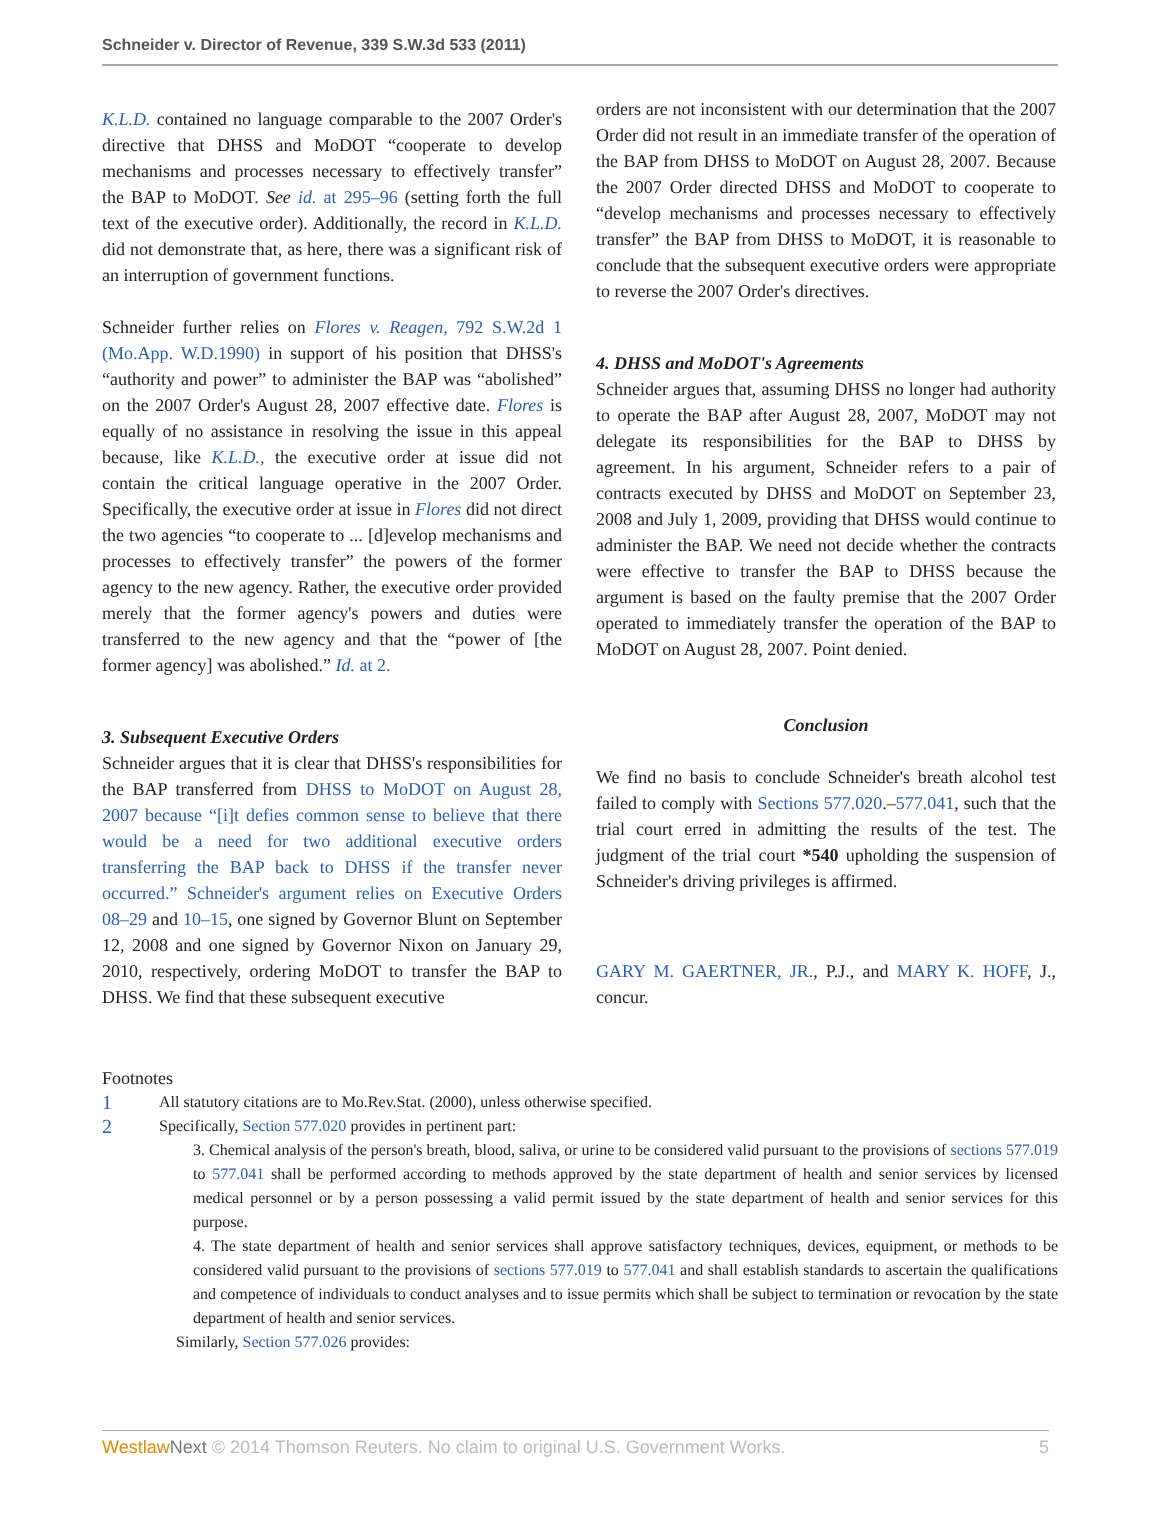Schneider v. Director of Revenue, 339 S.W.3d 533 (2011)
K.L.D. contained no language comparable to the 2007 Order's directive that DHSS and MoDOT “cooperate to develop mechanisms and processes necessary to effectively transfer” the BAP to MoDOT. See id. at 295–96 (setting forth the full text of the executive order). Additionally, the record in K.L.D. did not demonstrate that, as here, there was a significant risk of an interruption of government functions.
Schneider further relies on Flores v. Reagen, 792 S.W.2d 1 (Mo.App. W.D.1990) in support of his position that DHSS's “authority and power” to administer the BAP was “abolished” on the 2007 Order's August 28, 2007 effective date. Flores is equally of no assistance in resolving the issue in this appeal because, like K.L.D., the executive order at issue did not contain the critical language operative in the 2007 Order. Specifically, the executive order at issue in Flores did not direct the two agencies “to cooperate to ... [d]evelop mechanisms and processes to effectively transfer” the powers of the former agency to the new agency. Rather, the executive order provided merely that the former agency's powers and duties were transferred to the new agency and that the “power of [the former agency] was abolished.” Id. at 2.
3. Subsequent Executive Orders
Schneider argues that it is clear that DHSS's responsibilities for the BAP transferred from DHSS to MoDOT on August 28, 2007 because “[i]t defies common sense to believe that there would be a need for two additional executive orders transferring the BAP back to DHSS if the transfer never occurred.” Schneider's argument relies on Executive Orders 08–29 and 10–15, one signed by Governor Blunt on September 12, 2008 and one signed by Governor Nixon on January 29, 2010, respectively, ordering MoDOT to transfer the BAP to DHSS. We find that these subsequent executive
orders are not inconsistent with our determination that the 2007 Order did not result in an immediate transfer of the operation of the BAP from DHSS to MoDOT on August 28, 2007. Because the 2007 Order directed DHSS and MoDOT to cooperate to “develop mechanisms and processes necessary to effectively transfer” the BAP from DHSS to MoDOT, it is reasonable to conclude that the subsequent executive orders were appropriate to reverse the 2007 Order's directives.
4. DHSS and MoDOT's Agreements
Schneider argues that, assuming DHSS no longer had authority to operate the BAP after August 28, 2007, MoDOT may not delegate its responsibilities for the BAP to DHSS by agreement. In his argument, Schneider refers to a pair of contracts executed by DHSS and MoDOT on September 23, 2008 and July 1, 2009, providing that DHSS would continue to administer the BAP. We need not decide whether the contracts were effective to transfer the BAP to DHSS because the argument is based on the faulty premise that the 2007 Order operated to immediately transfer the operation of the BAP to MoDOT on August 28, 2007. Point denied.
Conclusion
We find no basis to conclude Schneider's breath alcohol test failed to comply with Sections 577.020.–577.041, such that the trial court erred in admitting the results of the test. The judgment of the trial court *540 upholding the suspension of Schneider's driving privileges is affirmed.
GARY M. GAERTNER, JR., P.J., and MARY K. HOFF, J., concur.
Footnotes
1 All statutory citations are to Mo.Rev.Stat. (2000), unless otherwise specified.
2 Specifically, Section 577.020 provides in pertinent part:
3. Chemical analysis of the person's breath, blood, saliva, or urine to be considered valid pursuant to the provisions of sections 577.019 to 577.041 shall be performed according to methods approved by the state department of health and senior services by licensed medical personnel or by a person possessing a valid permit issued by the state department of health and senior services for this purpose.
4. The state department of health and senior services shall approve satisfactory techniques, devices, equipment, or methods to be considered valid pursuant to the provisions of sections 577.019 to 577.041 and shall establish standards to ascertain the qualifications and competence of individuals to conduct analyses and to issue permits which shall be subject to termination or revocation by the state department of health and senior services.
Similarly, Section 577.026 provides:
Westlaw Next © 2014 Thomson Reuters. No claim to original U.S. Government Works. 5